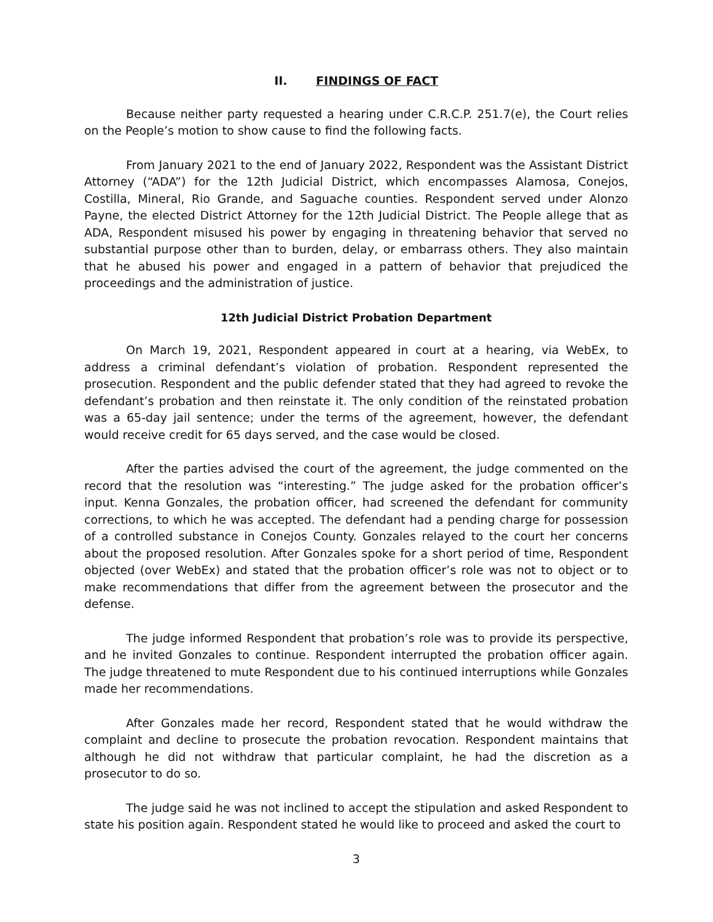II. FINDINGS OF FACT
Because neither party requested a hearing under C.R.C.P. 251.7(e), the Court relies on the People’s motion to show cause to find the following facts.
From January 2021 to the end of January 2022, Respondent was the Assistant District Attorney (“ADA”) for the 12th Judicial District, which encompasses Alamosa, Conejos, Costilla, Mineral, Rio Grande, and Saguache counties. Respondent served under Alonzo Payne, the elected District Attorney for the 12th Judicial District. The People allege that as ADA, Respondent misused his power by engaging in threatening behavior that served no substantial purpose other than to burden, delay, or embarrass others. They also maintain that he abused his power and engaged in a pattern of behavior that prejudiced the proceedings and the administration of justice.
12th Judicial District Probation Department
On March 19, 2021, Respondent appeared in court at a hearing, via WebEx, to address a criminal defendant’s violation of probation. Respondent represented the prosecution. Respondent and the public defender stated that they had agreed to revoke the defendant’s probation and then reinstate it. The only condition of the reinstated probation was a 65-day jail sentence; under the terms of the agreement, however, the defendant would receive credit for 65 days served, and the case would be closed.
After the parties advised the court of the agreement, the judge commented on the record that the resolution was “interesting.” The judge asked for the probation officer’s input. Kenna Gonzales, the probation officer, had screened the defendant for community corrections, to which he was accepted. The defendant had a pending charge for possession of a controlled substance in Conejos County. Gonzales relayed to the court her concerns about the proposed resolution. After Gonzales spoke for a short period of time, Respondent objected (over WebEx) and stated that the probation officer’s role was not to object or to make recommendations that differ from the agreement between the prosecutor and the defense.
The judge informed Respondent that probation’s role was to provide its perspective, and he invited Gonzales to continue. Respondent interrupted the probation officer again. The judge threatened to mute Respondent due to his continued interruptions while Gonzales made her recommendations.
After Gonzales made her record, Respondent stated that he would withdraw the complaint and decline to prosecute the probation revocation. Respondent maintains that although he did not withdraw that particular complaint, he had the discretion as a prosecutor to do so.
The judge said he was not inclined to accept the stipulation and asked Respondent to state his position again. Respondent stated he would like to proceed and asked the court to
3